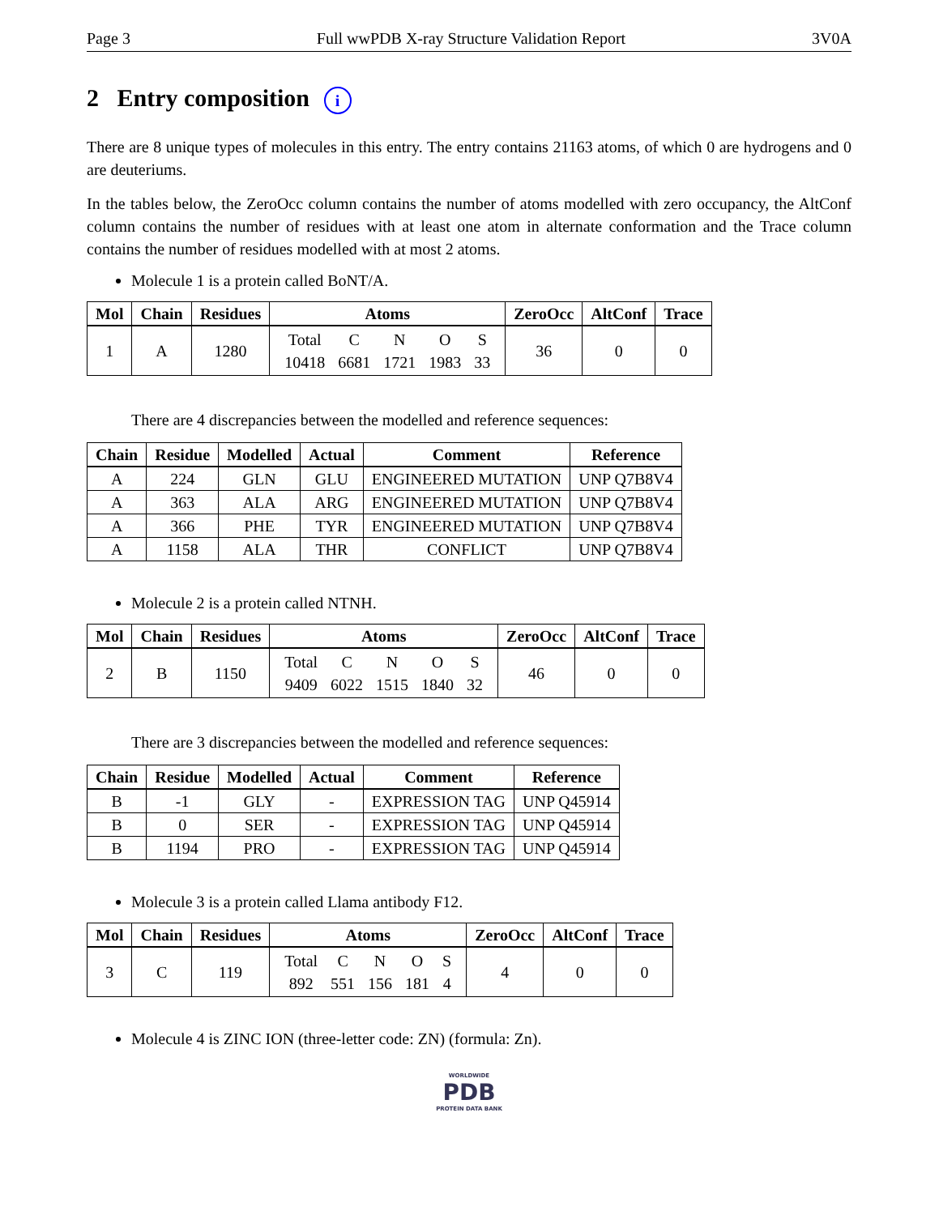Page 3 Full wwPDB X-ray Structure Validation Report 3V0A
2 Entry composition i
There are 8 unique types of molecules in this entry. The entry contains 21163 atoms, of which 0 are hydrogens and 0 are deuteriums.
In the tables below, the ZeroOcc column contains the number of atoms modelled with zero occupancy, the AltConf column contains the number of residues with at least one atom in alternate conformation and the Trace column contains the number of residues modelled with at most 2 atoms.
Molecule 1 is a protein called BoNT/A.
| Mol | Chain | Residues | Atoms | ZeroOcc | AltConf | Trace |
| --- | --- | --- | --- | --- | --- | --- |
| 1 | A | 1280 | / Total / C / N / O / S / / 10418 / 6681 / 1721 / 1983 / 33 / | 36 | 0 | 0 |
There are 4 discrepancies between the modelled and reference sequences:
| Chain | Residue | Modelled | Actual | Comment | Reference |
| --- | --- | --- | --- | --- | --- |
| A | 224 | GLN | GLU | ENGINEERED MUTATION | UNP Q7B8V4 |
| A | 363 | ALA | ARG | ENGINEERED MUTATION | UNP Q7B8V4 |
| A | 366 | PHE | TYR | ENGINEERED MUTATION | UNP Q7B8V4 |
| A | 1158 | ALA | THR | CONFLICT | UNP Q7B8V4 |
Molecule 2 is a protein called NTNH.
| Mol | Chain | Residues | Atoms | ZeroOcc | AltConf | Trace |
| --- | --- | --- | --- | --- | --- | --- |
| 2 | B | 1150 | / Total / C / N / O / S / / 9409 / 6022 / 1515 / 1840 / 32 / | 46 | 0 | 0 |
There are 3 discrepancies between the modelled and reference sequences:
| Chain | Residue | Modelled | Actual | Comment | Reference |
| --- | --- | --- | --- | --- | --- |
| B | -1 | GLY | - | EXPRESSION TAG | UNP Q45914 |
| B | 0 | SER | - | EXPRESSION TAG | UNP Q45914 |
| B | 1194 | PRO | - | EXPRESSION TAG | UNP Q45914 |
Molecule 3 is a protein called Llama antibody F12.
| Mol | Chain | Residues | Atoms | ZeroOcc | AltConf | Trace |
| --- | --- | --- | --- | --- | --- | --- |
| 3 | C | 119 | / Total / C / N / O / S / / 892 / 551 / 156 / 181 / 4 / | 4 | 0 | 0 |
Molecule 4 is ZINC ION (three-letter code: ZN) (formula: Zn).
WORLDWIDE
PDB
PROTEIN DATA BANK